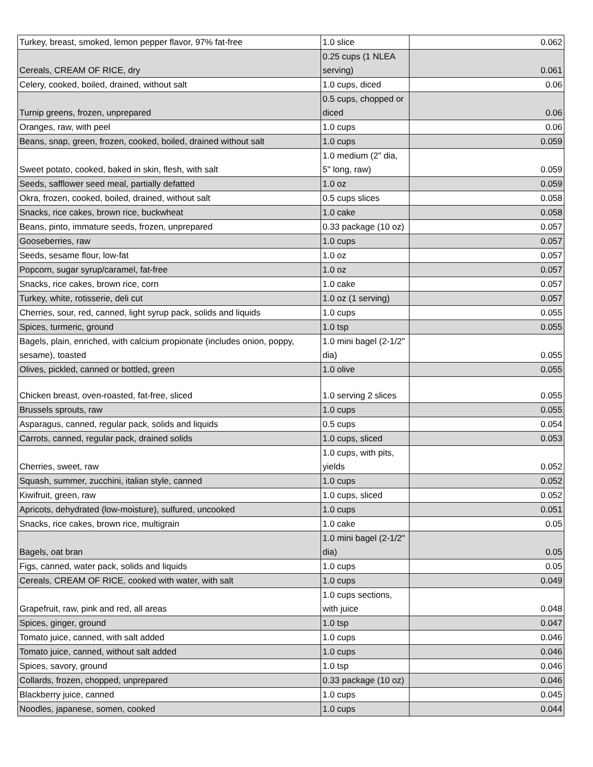| Turkey, breast, smoked, lemon pepper flavor, 97% fat-free | 1.0 slice | 0.062 |
| Cereals, CREAM OF RICE, dry | 0.25 cups (1 NLEA serving) | 0.061 |
| Celery, cooked, boiled, drained, without salt | 1.0 cups, diced | 0.06 |
| Turnip greens, frozen, unprepared | 0.5 cups, chopped or diced | 0.06 |
| Oranges, raw, with peel | 1.0 cups | 0.06 |
| Beans, snap, green, frozen, cooked, boiled, drained without salt | 1.0 cups | 0.059 |
| Sweet potato, cooked, baked in skin, flesh, with salt | 1.0 medium (2" dia, 5" long, raw) | 0.059 |
| Seeds, safflower seed meal, partially defatted | 1.0 oz | 0.059 |
| Okra, frozen, cooked, boiled, drained, without salt | 0.5 cups slices | 0.058 |
| Snacks, rice cakes, brown rice, buckwheat | 1.0 cake | 0.058 |
| Beans, pinto, immature seeds, frozen, unprepared | 0.33 package (10 oz) | 0.057 |
| Gooseberries, raw | 1.0 cups | 0.057 |
| Seeds, sesame flour, low-fat | 1.0 oz | 0.057 |
| Popcorn, sugar syrup/caramel, fat-free | 1.0 oz | 0.057 |
| Snacks, rice cakes, brown rice, corn | 1.0 cake | 0.057 |
| Turkey, white, rotisserie, deli cut | 1.0 oz (1 serving) | 0.057 |
| Cherries, sour, red, canned, light syrup pack, solids and liquids | 1.0 cups | 0.055 |
| Spices, turmeric, ground | 1.0 tsp | 0.055 |
| Bagels, plain, enriched, with calcium propionate (includes onion, poppy, sesame), toasted | 1.0 mini bagel (2-1/2" dia) | 0.055 |
| Olives, pickled, canned or bottled, green | 1.0 olive | 0.055 |
| Chicken breast, oven-roasted, fat-free, sliced | 1.0 serving 2 slices | 0.055 |
| Brussels sprouts, raw | 1.0 cups | 0.055 |
| Asparagus, canned, regular pack, solids and liquids | 0.5 cups | 0.054 |
| Carrots, canned, regular pack, drained solids | 1.0 cups, sliced | 0.053 |
| Cherries, sweet, raw | 1.0 cups, with pits, yields | 0.052 |
| Squash, summer, zucchini, italian style, canned | 1.0 cups | 0.052 |
| Kiwifruit, green, raw | 1.0 cups, sliced | 0.052 |
| Apricots, dehydrated (low-moisture), sulfured, uncooked | 1.0 cups | 0.051 |
| Snacks, rice cakes, brown rice, multigrain | 1.0 cake | 0.05 |
| Bagels, oat bran | 1.0 mini bagel (2-1/2" dia) | 0.05 |
| Figs, canned, water pack, solids and liquids | 1.0 cups | 0.05 |
| Cereals, CREAM OF RICE, cooked with water, with salt | 1.0 cups | 0.049 |
| Grapefruit, raw, pink and red, all areas | 1.0 cups sections, with juice | 0.048 |
| Spices, ginger, ground | 1.0 tsp | 0.047 |
| Tomato juice, canned, with salt added | 1.0 cups | 0.046 |
| Tomato juice, canned, without salt added | 1.0 cups | 0.046 |
| Spices, savory, ground | 1.0 tsp | 0.046 |
| Collards, frozen, chopped, unprepared | 0.33 package (10 oz) | 0.046 |
| Blackberry juice, canned | 1.0 cups | 0.045 |
| Noodles, japanese, somen, cooked | 1.0 cups | 0.044 |